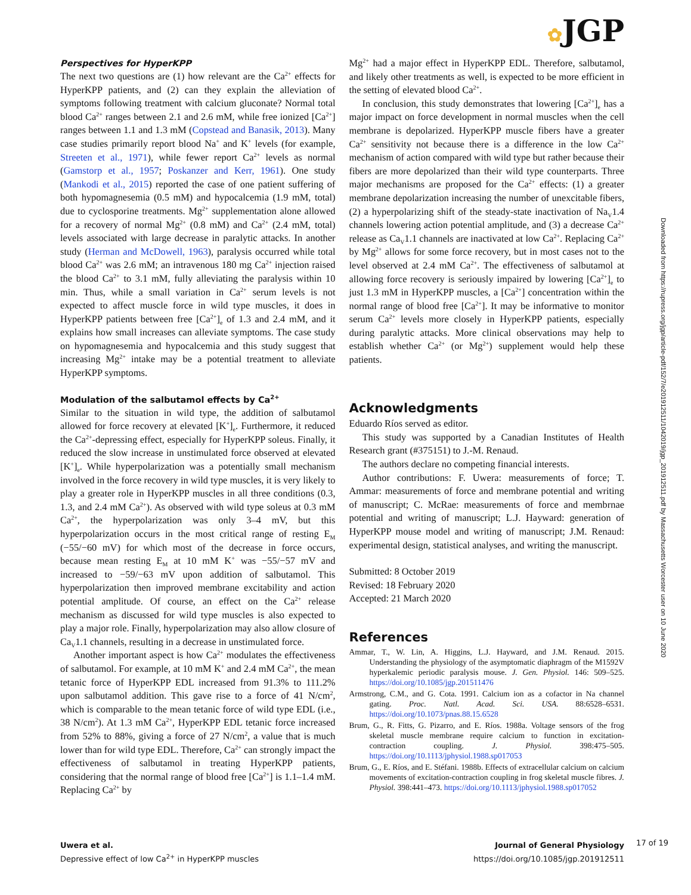✿JGP
Perspectives for HyperKPP
The next two questions are (1) how relevant are the Ca<sup>2+</sup> effects for HyperKPP patients, and (2) can they explain the alleviation of symptoms following treatment with calcium gluconate? Normal total blood Ca<sup>2+</sup> ranges between 2.1 and 2.6 mM, while free ionized [Ca<sup>2+</sup>] ranges between 1.1 and 1.3 mM (Copstead and Banasik, 2013). Many case studies primarily report blood Na<sup>+</sup> and K<sup>+</sup> levels (for example, Streeten et al., 1971), while fewer report Ca<sup>2+</sup> levels as normal (Gamstorp et al., 1957; Poskanzer and Kerr, 1961). One study (Mankodi et al., 2015) reported the case of one patient suffering of both hypomagnesemia (0.5 mM) and hypocalcemia (1.9 mM, total) due to cyclosporine treatments. Mg<sup>2+</sup> supplementation alone allowed for a recovery of normal Mg<sup>2+</sup> (0.8 mM) and Ca<sup>2+</sup> (2.4 mM, total) levels associated with large decrease in paralytic attacks. In another study (Herman and McDowell, 1963), paralysis occurred while total blood Ca<sup>2+</sup> was 2.6 mM; an intravenous 180 mg Ca<sup>2+</sup> injection raised the blood Ca<sup>2+</sup> to 3.1 mM, fully alleviating the paralysis within 10 min. Thus, while a small variation in Ca<sup>2+</sup> serum levels is not expected to affect muscle force in wild type muscles, it does in HyperKPP patients between free [Ca<sup>2+</sup>]<sub>e</sub> of 1.3 and 2.4 mM, and it explains how small increases can alleviate symptoms. The case study on hypomagnesemia and hypocalcemia and this study suggest that increasing Mg<sup>2+</sup> intake may be a potential treatment to alleviate HyperKPP symptoms.
Modulation of the salbutamol effects by Ca<sup>2+</sup>
Similar to the situation in wild type, the addition of salbutamol allowed for force recovery at elevated [K<sup>+</sup>]<sub>e</sub>. Furthermore, it reduced the Ca<sup>2+</sup>-depressing effect, especially for HyperKPP soleus. Finally, it reduced the slow increase in unstimulated force observed at elevated [K<sup>+</sup>]<sub>e</sub>. While hyperpolarization was a potentially small mechanism involved in the force recovery in wild type muscles, it is very likely to play a greater role in HyperKPP muscles in all three conditions (0.3, 1.3, and 2.4 mM Ca<sup>2+</sup>). As observed with wild type soleus at 0.3 mM Ca<sup>2+</sup>, the hyperpolarization was only 3–4 mV, but this hyperpolarization occurs in the most critical range of resting E<sub>M</sub> (−55/−60 mV) for which most of the decrease in force occurs, because mean resting E<sub>M</sub> at 10 mM K<sup>+</sup> was −55/−57 mV and increased to −59/−63 mV upon addition of salbutamol. This hyperpolarization then improved membrane excitability and action potential amplitude. Of course, an effect on the Ca<sup>2+</sup> release mechanism as discussed for wild type muscles is also expected to play a major role. Finally, hyperpolarization may also allow closure of Ca<sub>V</sub>1.1 channels, resulting in a decrease in unstimulated force.
Another important aspect is how Ca<sup>2+</sup> modulates the effectiveness of salbutamol. For example, at 10 mM K<sup>+</sup> and 2.4 mM Ca<sup>2+</sup>, the mean tetanic force of HyperKPP EDL increased from 91.3% to 111.2% upon salbutamol addition. This gave rise to a force of 41 N/cm<sup>2</sup>, which is comparable to the mean tetanic force of wild type EDL (i.e., 38 N/cm<sup>2</sup>). At 1.3 mM Ca<sup>2+</sup>, HyperKPP EDL tetanic force increased from 52% to 88%, giving a force of 27 N/cm<sup>2</sup>, a value that is much lower than for wild type EDL. Therefore, Ca<sup>2+</sup> can strongly impact the effectiveness of salbutamol in treating HyperKPP patients, considering that the normal range of blood free [Ca<sup>2+</sup>] is 1.1–1.4 mM. Replacing Ca<sup>2+</sup> by
Mg<sup>2+</sup> had a major effect in HyperKPP EDL. Therefore, salbutamol, and likely other treatments as well, is expected to be more efficient in the setting of elevated blood Ca<sup>2+</sup>.
In conclusion, this study demonstrates that lowering [Ca<sup>2+</sup>]<sub>e</sub> has a major impact on force development in normal muscles when the cell membrane is depolarized. HyperKPP muscle fibers have a greater Ca<sup>2+</sup> sensitivity not because there is a difference in the low Ca<sup>2+</sup> mechanism of action compared with wild type but rather because their fibers are more depolarized than their wild type counterparts. Three major mechanisms are proposed for the Ca<sup>2+</sup> effects: (1) a greater membrane depolarization increasing the number of unexcitable fibers, (2) a hyperpolarizing shift of the steady-state inactivation of Na<sub>V</sub>1.4 channels lowering action potential amplitude, and (3) a decrease Ca<sup>2+</sup> release as Ca<sub>V</sub>1.1 channels are inactivated at low Ca<sup>2+</sup>. Replacing Ca<sup>2+</sup> by Mg<sup>2+</sup> allows for some force recovery, but in most cases not to the level observed at 2.4 mM Ca<sup>2+</sup>. The effectiveness of salbutamol at allowing force recovery is seriously impaired by lowering [Ca<sup>2+</sup>]<sub>e</sub> to just 1.3 mM in HyperKPP muscles, a [Ca<sup>2+</sup>] concentration within the normal range of blood free [Ca<sup>2+</sup>]. It may be informative to monitor serum Ca<sup>2+</sup> levels more closely in HyperKPP patients, especially during paralytic attacks. More clinical observations may help to establish whether Ca<sup>2+</sup> (or Mg<sup>2+</sup>) supplement would help these patients.
Acknowledgments
Eduardo Ríos served as editor.
This study was supported by a Canadian Institutes of Health Research grant (#375151) to J.-M. Renaud.
The authors declare no competing financial interests.
Author contributions: F. Uwera: measurements of force; T. Ammar: measurements of force and membrane potential and writing of manuscript; C. McRae: measurements of force and membrnae potential and writing of manuscript; L.J. Hayward: generation of HyperKPP mouse model and writing of manuscript; J.M. Renaud: experimental design, statistical analyses, and writing the manuscript.
Submitted: 8 October 2019
Revised: 18 February 2020
Accepted: 21 March 2020
References
Ammar, T., W. Lin, A. Higgins, L.J. Hayward, and J.M. Renaud. 2015. Understanding the physiology of the asymptomatic diaphragm of the M1592V hyperkalemic periodic paralysis mouse. J. Gen. Physiol. 146: 509–525. https://doi.org/10.1085/jgp.201511476
Armstrong, C.M., and G. Cota. 1991. Calcium ion as a cofactor in Na channel gating. Proc. Natl. Acad. Sci. USA. 88:6528–6531. https://doi.org/10.1073/pnas.88.15.6528
Brum, G., R. Fitts, G. Pizarro, and E. Ríos. 1988a. Voltage sensors of the frog skeletal muscle membrane require calcium to function in excitation-contraction coupling. J. Physiol. 398:475–505. https://doi.org/10.1113/jphysiol.1988.sp017053
Brum, G., E. Ríos, and E. Stéfani. 1988b. Effects of extracellular calcium on calcium movements of excitation-contraction coupling in frog skeletal muscle fibres. J. Physiol. 398:441–473. https://doi.org/10.1113/jphysiol.1988.sp017052
Downloaded from https://rupress.org/jgp/article-pdf/152/7/e201912511/1042019/jgp_201912511.pdf by Massachusetts Worcester user on 10 June 2020
Uwera et al.
Depressive effect of low Ca<sup>2+</sup> in HyperKPP muscles
Journal of General Physiology
https://doi.org/10.1085/jgp.201912511
17 of 19